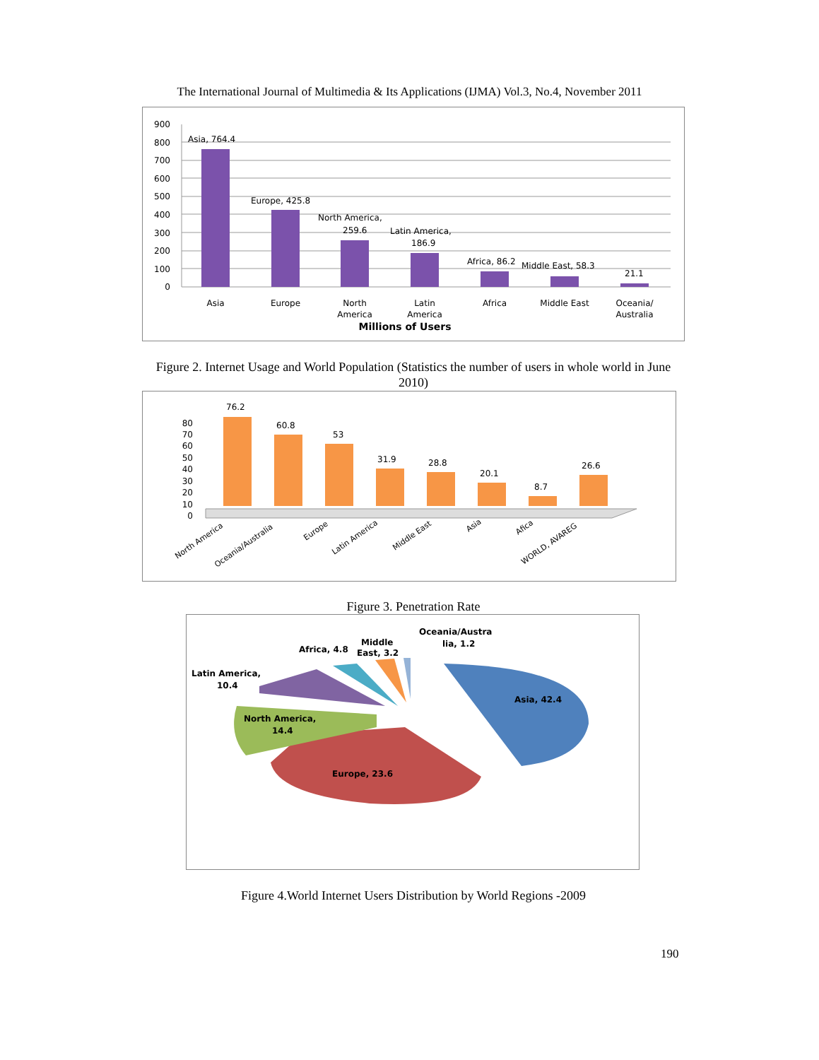The International Journal of Multimedia & Its Applications (IJMA) Vol.3, No.4, November 2011
900
800
700
600
500
400
300
200
100
0
Asia, 764.4
Europe, 425.8
North America,
259.6
Latin America,
186.9
Africa, 86.2
Middle East, 58.3
21.1
Asia
Europe
North
America
Latin
America
Africa
Middle East
Oceania/
Australia
Millions of Users
Figure 2. Internet Usage and World Population (Statistics the number of users in whole world in June 2010)
80
70
60
50
40
30
20
10
0
76.2
60.8
53
31.9
28.8
20.1
8.7
26.6
North America
Oceania/Australia
Europe
Latin America
Middle East
Asia
Afica
WORLD, AVAREG
Figure 3. Penetration Rate
Asia, 42.4
Europe, 23.6
North America,
14.4
Latin America,
10.4
Africa, 4.8
Middle
East, 3.2
Oceania/Austra
lia, 1.2
Figure 4.World Internet Users Distribution by World Regions -2009
190